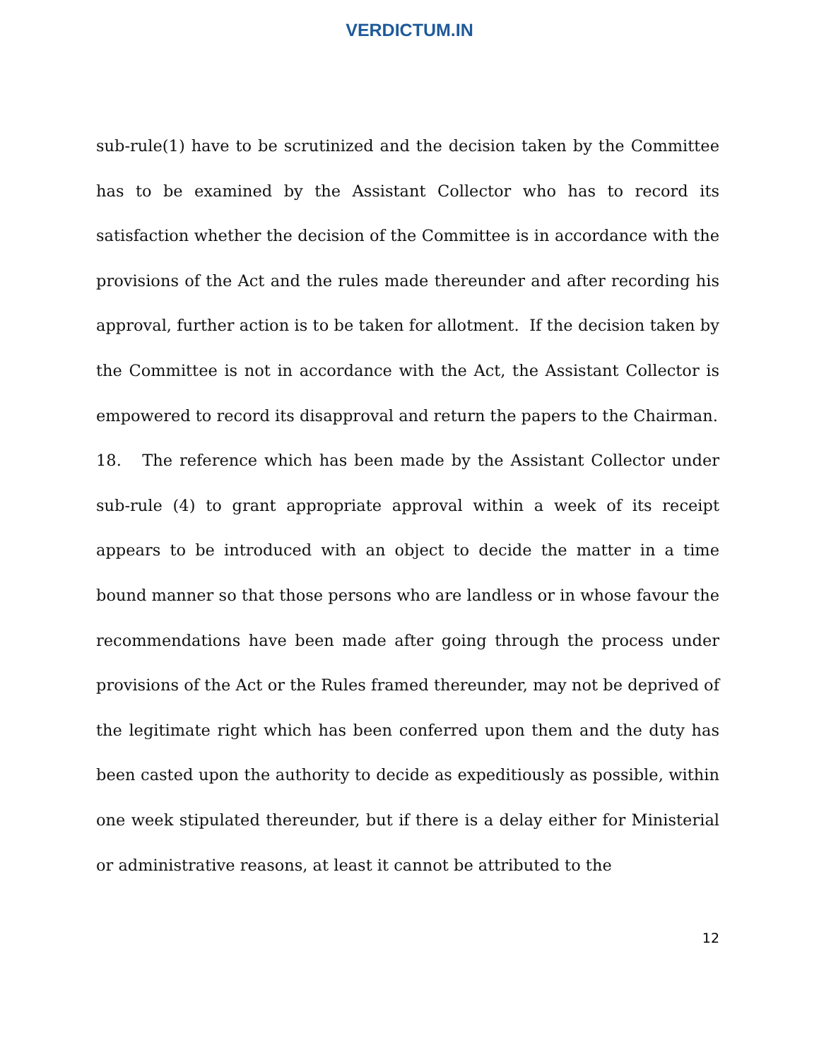VERDICTUM.IN
sub-rule(1) have to be scrutinized and the decision taken by the Committee has to be examined by the Assistant Collector who has to record its satisfaction whether the decision of the Committee is in accordance with the provisions of the Act and the rules made thereunder and after recording his approval, further action is to be taken for allotment. If the decision taken by the Committee is not in accordance with the Act, the Assistant Collector is empowered to record its disapproval and return the papers to the Chairman.
18. The reference which has been made by the Assistant Collector under sub-rule (4) to grant appropriate approval within a week of its receipt appears to be introduced with an object to decide the matter in a time bound manner so that those persons who are landless or in whose favour the recommendations have been made after going through the process under provisions of the Act or the Rules framed thereunder, may not be deprived of the legitimate right which has been conferred upon them and the duty has been casted upon the authority to decide as expeditiously as possible, within one week stipulated thereunder, but if there is a delay either for Ministerial or administrative reasons, at least it cannot be attributed to the
12